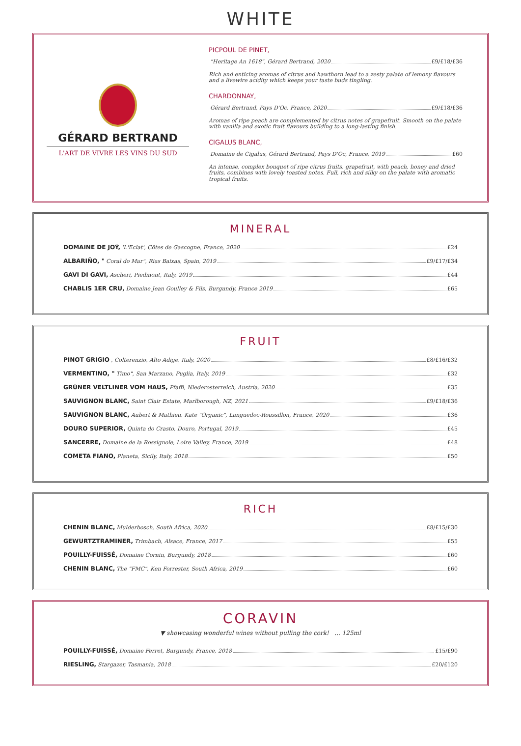WHITE
GÉRARD BERTRAND
L'ART DE VIVRE LES VINS DU SUD
PICPOUL DE PINET,
"Heritage An 1618", Gérard Bertrand, 2020 £9/£18/£36
Rich and enticing aromas of citrus and hawthorn lead to a zesty palate of lemony flavours and a livewire acidity which keeps your taste buds tingling.
CHARDONNAY,
Gérard Bertrand, Pays D'Oc, France, 2020 £9/£18/£36
Aromas of ripe peach are complemented by citrus notes of grapefruit. Smooth on the palate with vanilla and exotic fruit flavours building to a long-lasting finish.
CIGALUS BLANC,
Domaine de Cigalus, Gérard Bertrand, Pays D'Oc, France, 2019 £60
An intense, complex bouquet of ripe citrus fruits, grapefruit, with peach, honey and dried fruits, combines with lovely toasted notes. Full, rich and silky on the palate with aromatic tropical fruits.
MINERAL
DOMAINE DE JOŸ, 'L'Eclat', Côtes de Gascogne, France, 2020 £24
ALBARIÑO, " Coral do Mar", Rias Baixas, Spain, 2019 £9/£17/£34
GAVI DI GAVI, Ascheri, Piedmont, Italy, 2019 £44
CHABLIS 1ER CRU, Domaine Jean Goulley & Fils, Burgundy, France 2019 £65
FRUIT
PINOT GRIGIO, Colterenzio, Alto Adige, Italy, 2020 £8/£16/£32
VERMENTINO, " Timo", San Marzano, Puglia, Italy, 2019 £32
GRÜNER VELTLINER VOM HAUS, Pfaffl, Niederosterreich, Austria, 2020 £35
SAUVIGNON BLANC, Saint Clair Estate, Marlborough, NZ, 2021 £9/£18/£36
SAUVIGNON BLANC, Aubert & Mathieu, Kate "Organic", Languedoc-Roussillon, France, 2020 £36
DOURO SUPERIOR, Quinta do Crasto, Douro, Portugal, 2019 £45
SANCERRE, Domaine de la Rossignole, Loire Valley, France, 2019 £48
COMETA FIANO, Planeta, Sicily, Italy, 2018 £50
RICH
CHENIN BLANC, Mulderbosch, South Africa, 2020 £8/£15/£30
GEWURTZTRAMINER, Trimbach, Alsace, France, 2017 £55
POUILLY-FUISSÉ, Domaine Cornin, Burgundy, 2018 £60
CHENIN BLANC, The "FMC", Ken Forrester, South Africa, 2019 £60
CORAVIN
▼ showcasing wonderful wines without pulling the cork! ... 125ml
POUILLY-FUISSÉ, Domaine Ferret, Burgundy, France, 2018 £15/£90
RIESLING, Stargazer, Tasmania, 2018 £20/£120